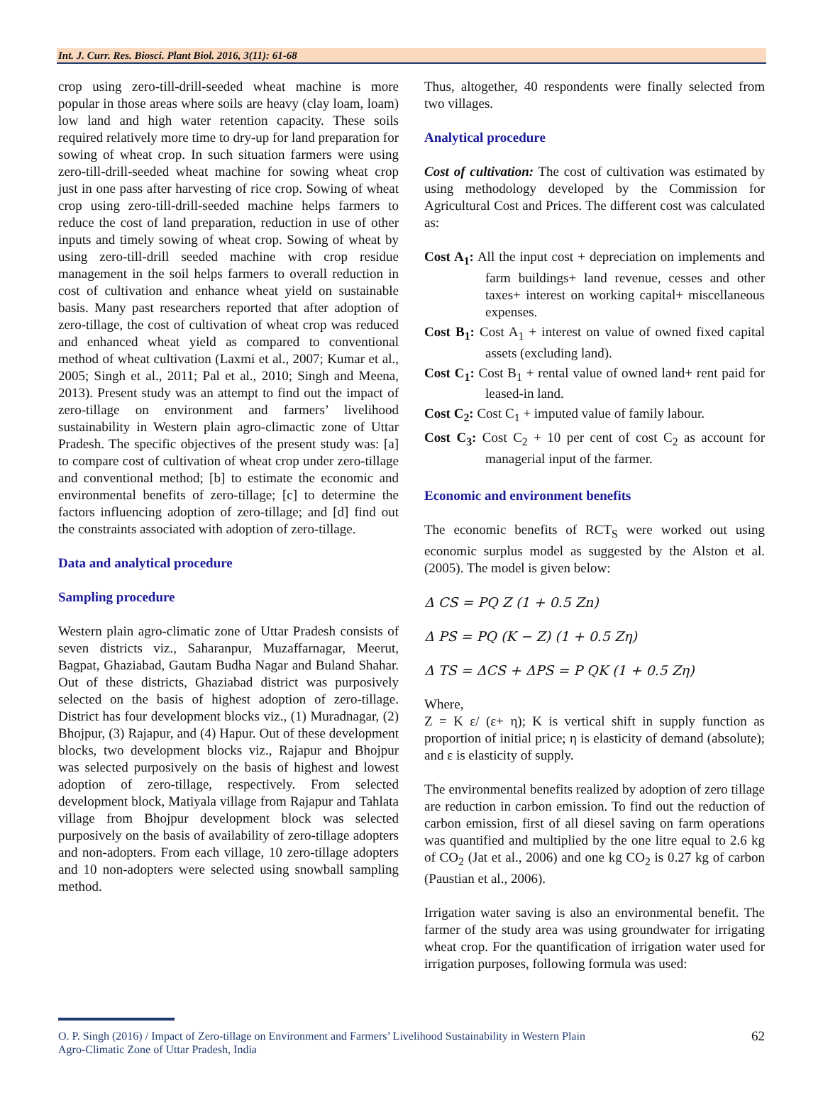Int. J. Curr. Res. Biosci. Plant Biol. 2016, 3(11): 61-68
crop using zero-till-drill-seeded wheat machine is more popular in those areas where soils are heavy (clay loam, loam) low land and high water retention capacity. These soils required relatively more time to dry-up for land preparation for sowing of wheat crop. In such situation farmers were using zero-till-drill-seeded wheat machine for sowing wheat crop just in one pass after harvesting of rice crop. Sowing of wheat crop using zero-till-drill-seeded machine helps farmers to reduce the cost of land preparation, reduction in use of other inputs and timely sowing of wheat crop. Sowing of wheat by using zero-till-drill seeded machine with crop residue management in the soil helps farmers to overall reduction in cost of cultivation and enhance wheat yield on sustainable basis. Many past researchers reported that after adoption of zero-tillage, the cost of cultivation of wheat crop was reduced and enhanced wheat yield as compared to conventional method of wheat cultivation (Laxmi et al., 2007; Kumar et al., 2005; Singh et al., 2011; Pal et al., 2010; Singh and Meena, 2013). Present study was an attempt to find out the impact of zero-tillage on environment and farmers’ livelihood sustainability in Western plain agro-climactic zone of Uttar Pradesh. The specific objectives of the present study was: [a] to compare cost of cultivation of wheat crop under zero-tillage and conventional method; [b] to estimate the economic and environmental benefits of zero-tillage; [c] to determine the factors influencing adoption of zero-tillage; and [d] find out the constraints associated with adoption of zero-tillage.
Data and analytical procedure
Sampling procedure
Western plain agro-climatic zone of Uttar Pradesh consists of seven districts viz., Saharanpur, Muzaffarnagar, Meerut, Bagpat, Ghaziabad, Gautam Budha Nagar and Buland Shahar. Out of these districts, Ghaziabad district was purposively selected on the basis of highest adoption of zero-tillage. District has four development blocks viz., (1) Muradnagar, (2) Bhojpur, (3) Rajapur, and (4) Hapur. Out of these development blocks, two development blocks viz., Rajapur and Bhojpur was selected purposively on the basis of highest and lowest adoption of zero-tillage, respectively. From selected development block, Matiyala village from Rajapur and Tahlata village from Bhojpur development block was selected purposively on the basis of availability of zero-tillage adopters and non-adopters. From each village, 10 zero-tillage adopters and 10 non-adopters were selected using snowball sampling method.
Thus, altogether, 40 respondents were finally selected from two villages.
Analytical procedure
Cost of cultivation: The cost of cultivation was estimated by using methodology developed by the Commission for Agricultural Cost and Prices. The different cost was calculated as:
Cost A<sub>1</sub>: All the input cost + depreciation on implements and farm buildings+ land revenue, cesses and other taxes+ interest on working capital+ miscellaneous expenses.
Cost B<sub>1</sub>: Cost A<sub>1</sub> + interest on value of owned fixed capital assets (excluding land).
Cost C<sub>1</sub>: Cost B<sub>1</sub> + rental value of owned land+ rent paid for leased-in land.
Cost C<sub>2</sub>: Cost C<sub>1</sub> + imputed value of family labour.
Cost C<sub>3</sub>: Cost C<sub>2</sub> + 10 per cent of cost C<sub>2</sub> as account for managerial input of the farmer.
Economic and environment benefits
The economic benefits of RCT<sub>S</sub> were worked out using economic surplus model as suggested by the Alston et al. (2005). The model is given below:
Δ CS = PQ Z (1 + 0.5 Zn)
Δ PS = PQ (K − Z) (1 + 0.5 Zη)
Δ TS = ΔCS + ΔPS = P QK (1 + 0.5 Zη)
Where,
Z = K ε/ (ε+ η); K is vertical shift in supply function as proportion of initial price; η is elasticity of demand (absolute); and ε is elasticity of supply.
The environmental benefits realized by adoption of zero tillage are reduction in carbon emission. To find out the reduction of carbon emission, first of all diesel saving on farm operations was quantified and multiplied by the one litre equal to 2.6 kg of CO<sub>2</sub> (Jat et al., 2006) and one kg CO<sub>2</sub> is 0.27 kg of carbon (Paustian et al., 2006).
Irrigation water saving is also an environmental benefit. The farmer of the study area was using groundwater for irrigating wheat crop. For the quantification of irrigation water used for irrigation purposes, following formula was used:
O. P. Singh (2016) / Impact of Zero-tillage on Environment and Farmers’ Livelihood Sustainability in Western Plain
Agro-Climatic Zone of Uttar Pradesh, India 62